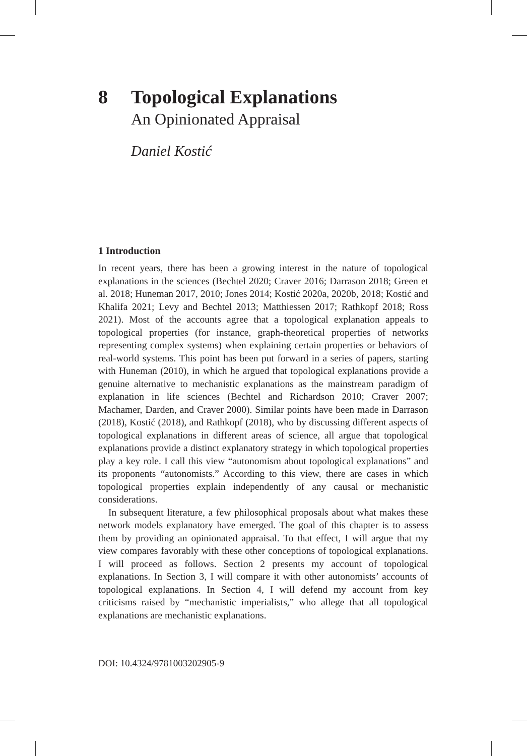8 Topological Explanations
An Opinionated Appraisal
Daniel Kostić
1 Introduction
In recent years, there has been a growing interest in the nature of topological explanations in the sciences (Bechtel 2020; Craver 2016; Darrason 2018; Green et al. 2018; Huneman 2017, 2010; Jones 2014; Kostić 2020a, 2020b, 2018; Kostić and Khalifa 2021; Levy and Bechtel 2013; Matthiessen 2017; Rathkopf 2018; Ross 2021). Most of the accounts agree that a topological explanation appeals to topological properties (for instance, graph-theoretical properties of networks representing complex systems) when explaining certain properties or behaviors of real-world systems. This point has been put forward in a series of papers, starting with Huneman (2010), in which he argued that topological explanations provide a genuine alternative to mechanistic explanations as the mainstream paradigm of explanation in life sciences (Bechtel and Richardson 2010; Craver 2007; Machamer, Darden, and Craver 2000). Similar points have been made in Darrason (2018), Kostić (2018), and Rathkopf (2018), who by discussing different aspects of topological explanations in different areas of science, all argue that topological explanations provide a distinct explanatory strategy in which topological properties play a key role. I call this view “autonomism about topological explanations” and its proponents “autonomists.” According to this view, there are cases in which topological properties explain independently of any causal or mechanistic considerations.
In subsequent literature, a few philosophical proposals about what makes these network models explanatory have emerged. The goal of this chapter is to assess them by providing an opinionated appraisal. To that effect, I will argue that my view compares favorably with these other conceptions of topological explanations. I will proceed as follows. Section 2 presents my account of topological explanations. In Section 3, I will compare it with other autonomists’ accounts of topological explanations. In Section 4, I will defend my account from key criticisms raised by “mechanistic imperialists,” who allege that all topological explanations are mechanistic explanations.
DOI: 10.4324/9781003202905-9